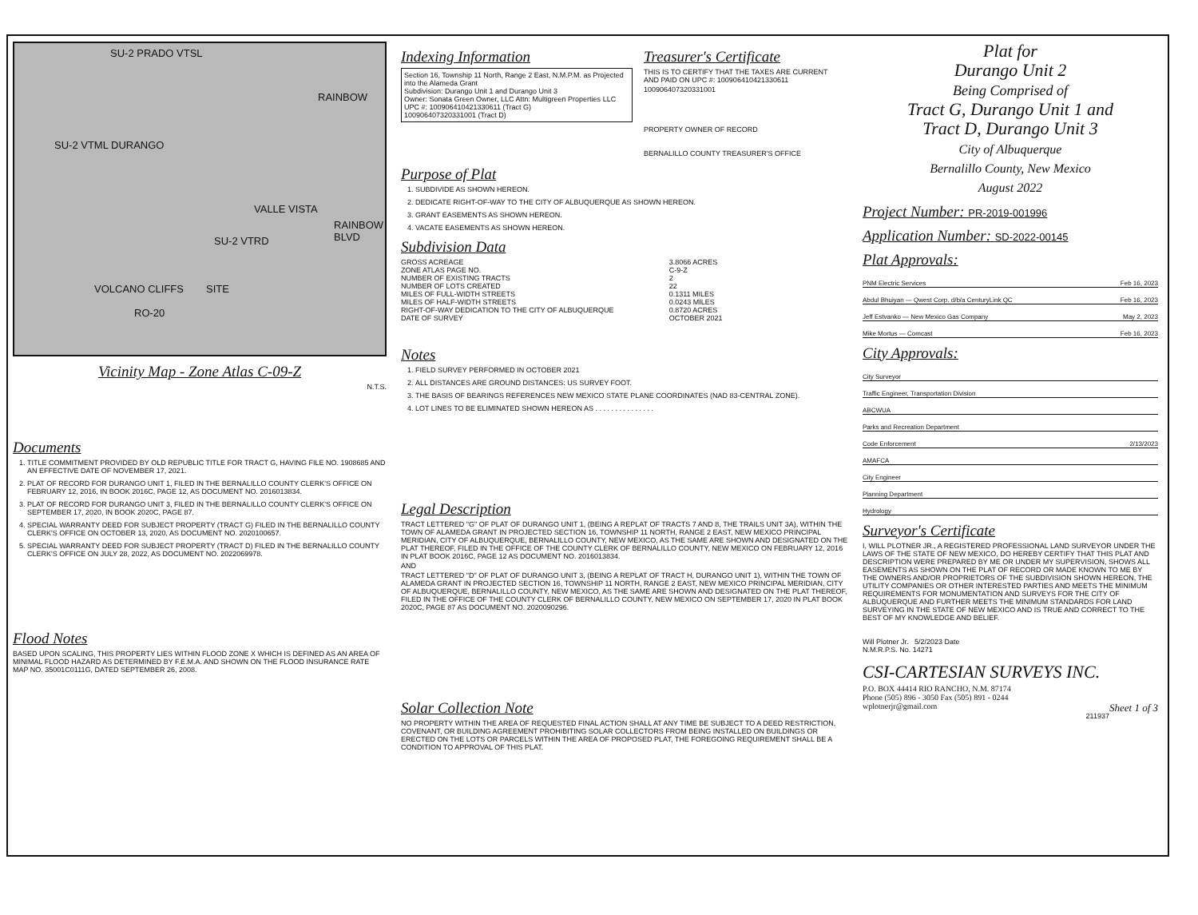SU-2 PRADO VTSL
SU-2 VTML DURANGO
SU-2 VTRD
SITE VOLCANO CLIFFS
RO-20
RAINBOW
RAINBOW BLVD
VALLE VISTA
Vicinity Map - Zone Atlas C-09-Z
N.T.S.
Documents
1. TITLE COMMITMENT PROVIDED BY OLD REPUBLIC TITLE FOR TRACT G, HAVING FILE NO. 1908685 AND AN EFFECTIVE DATE OF NOVEMBER 17, 2021.
2. PLAT OF RECORD FOR DURANGO UNIT 1, FILED IN THE BERNALILLO COUNTY CLERK'S OFFICE ON FEBRUARY 12, 2016, IN BOOK 2016C, PAGE 12, AS DOCUMENT NO. 2016013834.
3. PLAT OF RECORD FOR DURANGO UNIT 3, FILED IN THE BERNALILLO COUNTY CLERK'S OFFICE ON SEPTEMBER 17, 2020, IN BOOK 2020C, PAGE 87.
4. SPECIAL WARRANTY DEED FOR SUBJECT PROPERTY (TRACT G) FILED IN THE BERNALILLO COUNTY CLERK'S OFFICE ON OCTOBER 13, 2020, AS DOCUMENT NO. 2020100657.
5. SPECIAL WARRANTY DEED FOR SUBJECT PROPERTY (TRACT D) FILED IN THE BERNALILLO COUNTY CLERK'S OFFICE ON JULY 28, 2022, AS DOCUMENT NO. 2022069978.
Flood Notes
BASED UPON SCALING, THIS PROPERTY LIES WITHIN FLOOD ZONE X WHICH IS DEFINED AS AN AREA OF MINIMAL FLOOD HAZARD AS DETERMINED BY F.E.M.A. AND SHOWN ON THE FLOOD INSURANCE RATE MAP NO. 35001C0111G, DATED SEPTEMBER 26, 2008.
Indexing Information
Section 16, Township 11 North, Range 2 East, N.M.P.M. as Projected into the Alameda Grant
Subdivision: Durango Unit 1 and Durango Unit 3
Owner: Sonata Green Owner, LLC Attn: Multigreen Properties LLC
UPC #: 100906410421330611 (Tract G)
100906407320331001 (Tract D)
Treasurer's Certificate
THIS IS TO CERTIFY THAT THE TAXES ARE CURRENT AND PAID ON UPC #: 100906410421330611
100906407320331001
PROPERTY OWNER OF RECORD
BERNALILLO COUNTY TREASURER'S OFFICE
Purpose of Plat
1. SUBDIVIDE AS SHOWN HEREON.
2. DEDICATE RIGHT-OF-WAY TO THE CITY OF ALBUQUERQUE AS SHOWN HEREON.
3. GRANT EASEMENTS AS SHOWN HEREON.
4. VACATE EASEMENTS AS SHOWN HEREON.
Subdivision Data
| GROSS ACREAGE | 3.8066 ACRES |
| ZONE ATLAS PAGE NO. | C-9-Z |
| NUMBER OF EXISTING TRACTS | 2 |
| NUMBER OF LOTS CREATED | 22 |
| MILES OF FULL-WIDTH STREETS | 0.1311 MILES |
| MILES OF HALF-WIDTH STREETS | 0.0243 MILES |
| RIGHT-OF-WAY DEDICATION TO THE CITY OF ALBUQUERQUE | 0.8720 ACRES |
| DATE OF SURVEY | OCTOBER 2021 |
Notes
1. FIELD SURVEY PERFORMED IN OCTOBER 2021
2. ALL DISTANCES ARE GROUND DISTANCES: US SURVEY FOOT.
3. THE BASIS OF BEARINGS REFERENCES NEW MEXICO STATE PLANE COORDINATES (NAD 83-CENTRAL ZONE).
4. LOT LINES TO BE ELIMINATED SHOWN HEREON AS . . . . . . . . . . . . . . .
Legal Description
TRACT LETTERED "G" OF PLAT OF DURANGO UNIT 1, (BEING A REPLAT OF TRACTS 7 AND 8, THE TRAILS UNIT 3A), WITHIN THE TOWN OF ALAMEDA GRANT IN PROJECTED SECTION 16, TOWNSHIP 11 NORTH, RANGE 2 EAST, NEW MEXICO PRINCIPAL MERIDIAN, CITY OF ALBUQUERQUE, BERNALILLO COUNTY, NEW MEXICO, AS THE SAME ARE SHOWN AND DESIGNATED ON THE PLAT THEREOF, FILED IN THE OFFICE OF THE COUNTY CLERK OF BERNALILLO COUNTY, NEW MEXICO ON FEBRUARY 12, 2016 IN PLAT BOOK 2016C, PAGE 12 AS DOCUMENT NO. 2016013834.
AND
TRACT LETTERED "D" OF PLAT OF DURANGO UNIT 3, (BEING A REPLAT OF TRACT H, DURANGO UNIT 1), WITHIN THE TOWN OF ALAMEDA GRANT IN PROJECTED SECTION 16, TOWNSHIP 11 NORTH, RANGE 2 EAST, NEW MEXICO PRINCIPAL MERIDIAN, CITY OF ALBUQUERQUE, BERNALILLO COUNTY, NEW MEXICO, AS THE SAME ARE SHOWN AND DESIGNATED ON THE PLAT THEREOF, FILED IN THE OFFICE OF THE COUNTY CLERK OF BERNALILLO COUNTY, NEW MEXICO ON SEPTEMBER 17, 2020 IN PLAT BOOK 2020C, PAGE 87 AS DOCUMENT NO. 2020090296.
Solar Collection Note
NO PROPERTY WITHIN THE AREA OF REQUESTED FINAL ACTION SHALL AT ANY TIME BE SUBJECT TO A DEED RESTRICTION, COVENANT, OR BUILDING AGREEMENT PROHIBITING SOLAR COLLECTORS FROM BEING INSTALLED ON BUILDINGS OR ERECTED ON THE LOTS OR PARCELS WITHIN THE AREA OF PROPOSED PLAT, THE FOREGOING REQUIREMENT SHALL BE A CONDITION TO APPROVAL OF THIS PLAT.
Plat for
Durango Unit 2
Being Comprised of
Tract G, Durango Unit 1 and
Tract D, Durango Unit 3
City of Albuquerque
Bernalillo County, New Mexico
August 2022
Project Number: PR-2019-001996
Application Number: SD-2022-00145
Plat Approvals:
PNM Electric Services Feb 16, 2023
Abdul Bhuiyan — Qwest Corp. d/b/a CenturyLink QC Feb 16, 2023
Jeff Estvanko — New Mexico Gas Company May 2, 2023
Mike Mortus — Comcast Feb 16, 2023
City Approvals:
City Surveyor
Traffic Engineer, Transportation Division
ABCWUA
Parks and Recreation Department
Code Enforcement 2/13/2023
AMAFCA
City Engineer
Planning Department
Hydrology
Surveyor's Certificate
I, WILL PLOTNER JR., A REGISTERED PROFESSIONAL LAND SURVEYOR UNDER THE LAWS OF THE STATE OF NEW MEXICO, DO HEREBY CERTIFY THAT THIS PLAT AND DESCRIPTION WERE PREPARED BY ME OR UNDER MY SUPERVISION, SHOWS ALL EASEMENTS AS SHOWN ON THE PLAT OF RECORD OR MADE KNOWN TO ME BY THE OWNERS AND/OR PROPRIETORS OF THE SUBDIVISION SHOWN HEREON, THE UTILITY COMPANIES OR OTHER INTERESTED PARTIES AND MEETS THE MINIMUM REQUIREMENTS FOR MONUMENTATION AND SURVEYS FOR THE CITY OF ALBUQUERQUE AND FURTHER MEETS THE MINIMUM STANDARDS FOR LAND SURVEYING IN THE STATE OF NEW MEXICO AND IS TRUE AND CORRECT TO THE BEST OF MY KNOWLEDGE AND BELIEF.
Will Plotner Jr. 5/2/2023 Date
N.M.R.P.S. No. 14271
CSI-CARTESIAN SURVEYS INC.
P.O. BOX 44414 RIO RANCHO, N.M. 87174
Phone (505) 896 - 3050 Fax (505) 891 - 0244
wplotnerjr@gmail.com Sheet 1 of 3
211937